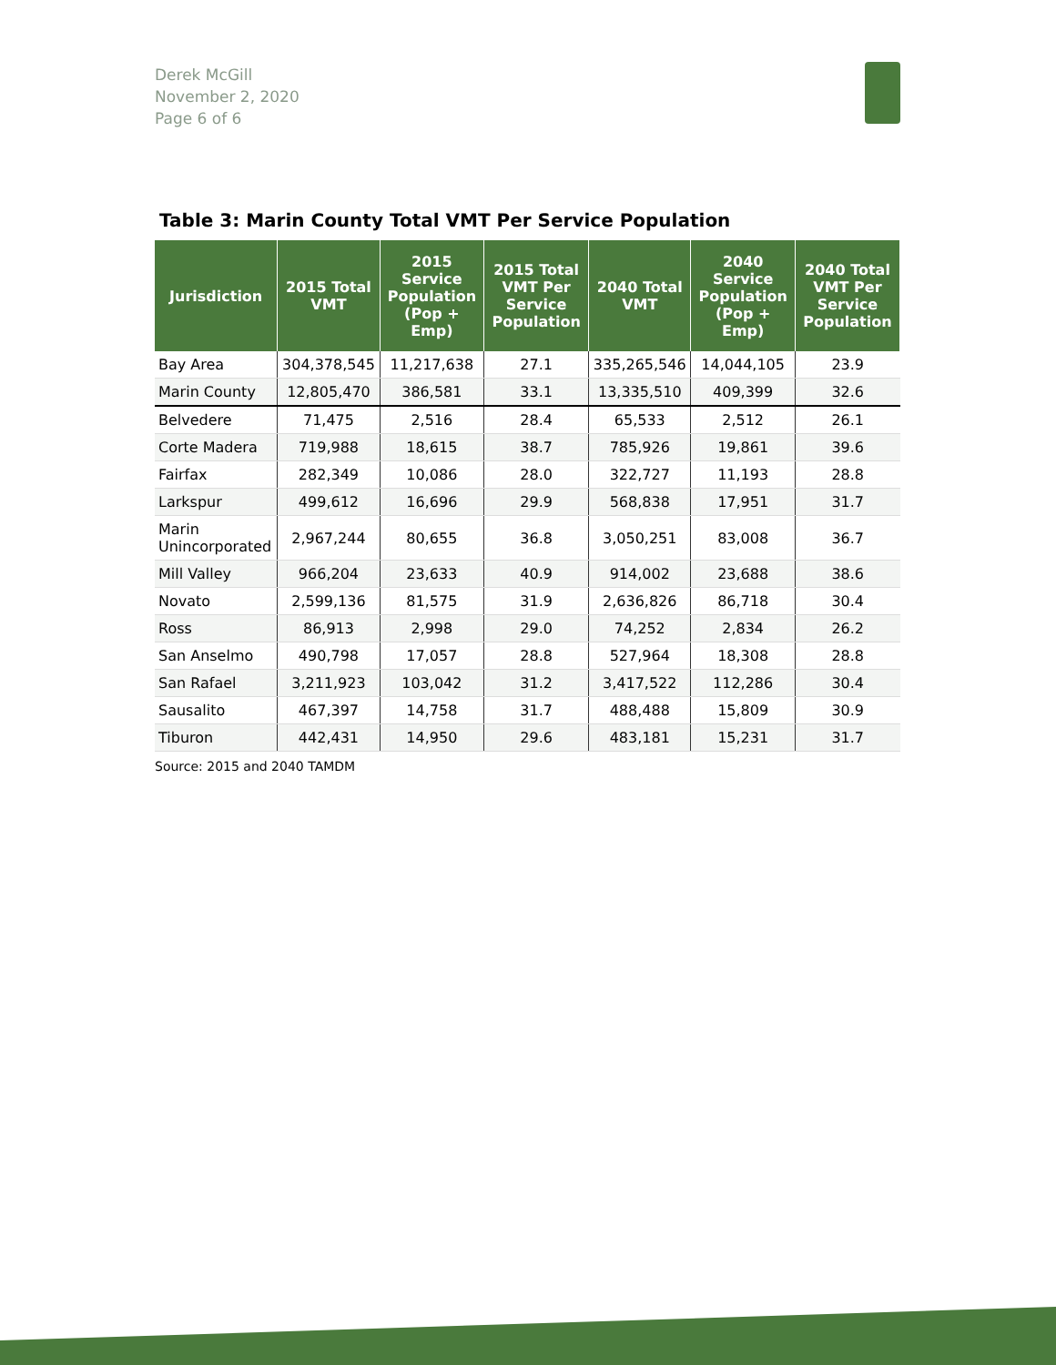Derek McGill
November 2, 2020
Page 6 of 6
Table 3: Marin County Total VMT Per Service Population
| Jurisdiction | 2015 Total VMT | 2015 Service Population (Pop + Emp) | 2015 Total VMT Per Service Population | 2040 Total VMT | 2040 Service Population (Pop + Emp) | 2040 Total VMT Per Service Population |
| --- | --- | --- | --- | --- | --- | --- |
| Bay Area | 304,378,545 | 11,217,638 | 27.1 | 335,265,546 | 14,044,105 | 23.9 |
| Marin County | 12,805,470 | 386,581 | 33.1 | 13,335,510 | 409,399 | 32.6 |
| Belvedere | 71,475 | 2,516 | 28.4 | 65,533 | 2,512 | 26.1 |
| Corte Madera | 719,988 | 18,615 | 38.7 | 785,926 | 19,861 | 39.6 |
| Fairfax | 282,349 | 10,086 | 28.0 | 322,727 | 11,193 | 28.8 |
| Larkspur | 499,612 | 16,696 | 29.9 | 568,838 | 17,951 | 31.7 |
| Marin Unincorporated | 2,967,244 | 80,655 | 36.8 | 3,050,251 | 83,008 | 36.7 |
| Mill Valley | 966,204 | 23,633 | 40.9 | 914,002 | 23,688 | 38.6 |
| Novato | 2,599,136 | 81,575 | 31.9 | 2,636,826 | 86,718 | 30.4 |
| Ross | 86,913 | 2,998 | 29.0 | 74,252 | 2,834 | 26.2 |
| San Anselmo | 490,798 | 17,057 | 28.8 | 527,964 | 18,308 | 28.8 |
| San Rafael | 3,211,923 | 103,042 | 31.2 | 3,417,522 | 112,286 | 30.4 |
| Sausalito | 467,397 | 14,758 | 31.7 | 488,488 | 15,809 | 30.9 |
| Tiburon | 442,431 | 14,950 | 29.6 | 483,181 | 15,231 | 31.7 |
Source: 2015 and 2040 TAMDM